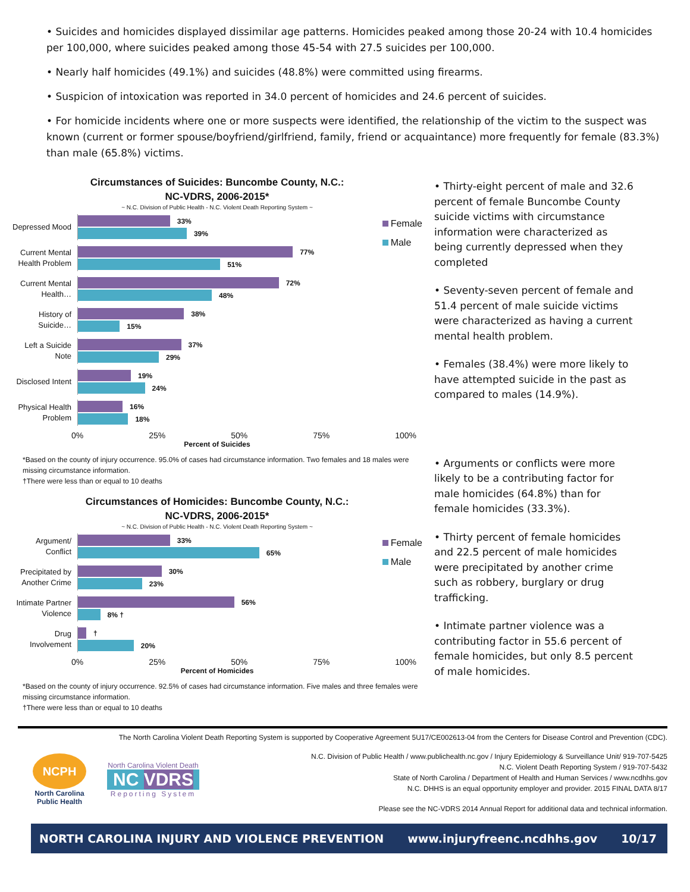• Suicides and homicides displayed dissimilar age patterns. Homicides peaked among those 20-24 with 10.4 homicides per 100,000, where suicides peaked among those 45-54 with 27.5 suicides per 100,000.
• Nearly half homicides (49.1%) and suicides (48.8%) were committed using firearms.
• Suspicion of intoxication was reported in 34.0 percent of homicides and 24.6 percent of suicides.
• For homicide incidents where one or more suspects were identified, the relationship of the victim to the suspect was known (current or former spouse/boyfriend/girlfriend, family, friend or acquaintance) more frequently for female (83.3%) than male (65.8%) victims.
Circumstances of Suicides: Buncombe County, N.C.:
NC-VDRS, 2006-2015*
~ N.C. Division of Public Health - N.C. Violent Death Reporting System ~
Female
Male
Depressed Mood
33%
39%
Current Mental Health Problem
77%
51%
Current Mental Health…
72%
48%
History of Suicide…
38%
15%
Left a Suicide Note
37%
29%
Disclosed Intent
19%
24%
Physical Health Problem
16%
18%
0% 25% 50% 75% 100%
Percent of Suicides
*Based on the county of injury occurrence. 95.0% of cases had circumstance information. Two females and 18 males were missing circumstance information.
†There were less than or equal to 10 deaths
Circumstances of Homicides: Buncombe County, N.C.:
NC-VDRS, 2006-2015*
~ N.C. Division of Public Health - N.C. Violent Death Reporting System ~
Female
Male
Argument/ Conflict
33%
65%
Precipitated by Another Crime
30%
23%
Intimate Partner Violence
56%
8% †
Drug Involvement
†
20%
0% 25% 50% 75% 100%
Percent of Homicides
*Based on the county of injury occurrence. 92.5% of cases had circumstance information. Five males and three females were missing circumstance information.
†There were less than or equal to 10 deaths
• Thirty-eight percent of male and 32.6 percent of female Buncombe County suicide victims with circumstance information were characterized as being currently depressed when they completed
• Seventy-seven percent of female and 51.4 percent of male suicide victims were characterized as having a current mental health problem.
• Females (38.4%) were more likely to have attempted suicide in the past as compared to males (14.9%).
• Arguments or conflicts were more likely to be a contributing factor for male homicides (64.8%) than for female homicides (33.3%).
• Thirty percent of female homicides and 22.5 percent of male homicides were precipitated by another crime such as robbery, burglary or drug trafficking.
• Intimate partner violence was a contributing factor in 55.6 percent of female homicides, but only 8.5 percent of male homicides.
The North Carolina Violent Death Reporting System is supported by Cooperative Agreement 5U17/CE002613-04 from the Centers for Disease Control and Prevention (CDC).
NCPH
North Carolina Public Health
North Carolina Violent Death
NC VDRS
Reporting System
N.C. Division of Public Health / www.publichealth.nc.gov / Injury Epidemiology & Surveillance Unit/ 919-707-5425
N.C. Violent Death Reporting System / 919-707-5432
State of North Carolina / Department of Health and Human Services / www.ncdhhs.gov
N.C. DHHS is an equal opportunity employer and provider. 2015 FINAL DATA 8/17
Please see the NC-VDRS 2014 Annual Report for additional data and technical information.
NORTH CAROLINA INJURY AND VIOLENCE PREVENTION www.injuryfreenc.ncdhhs.gov 10/17